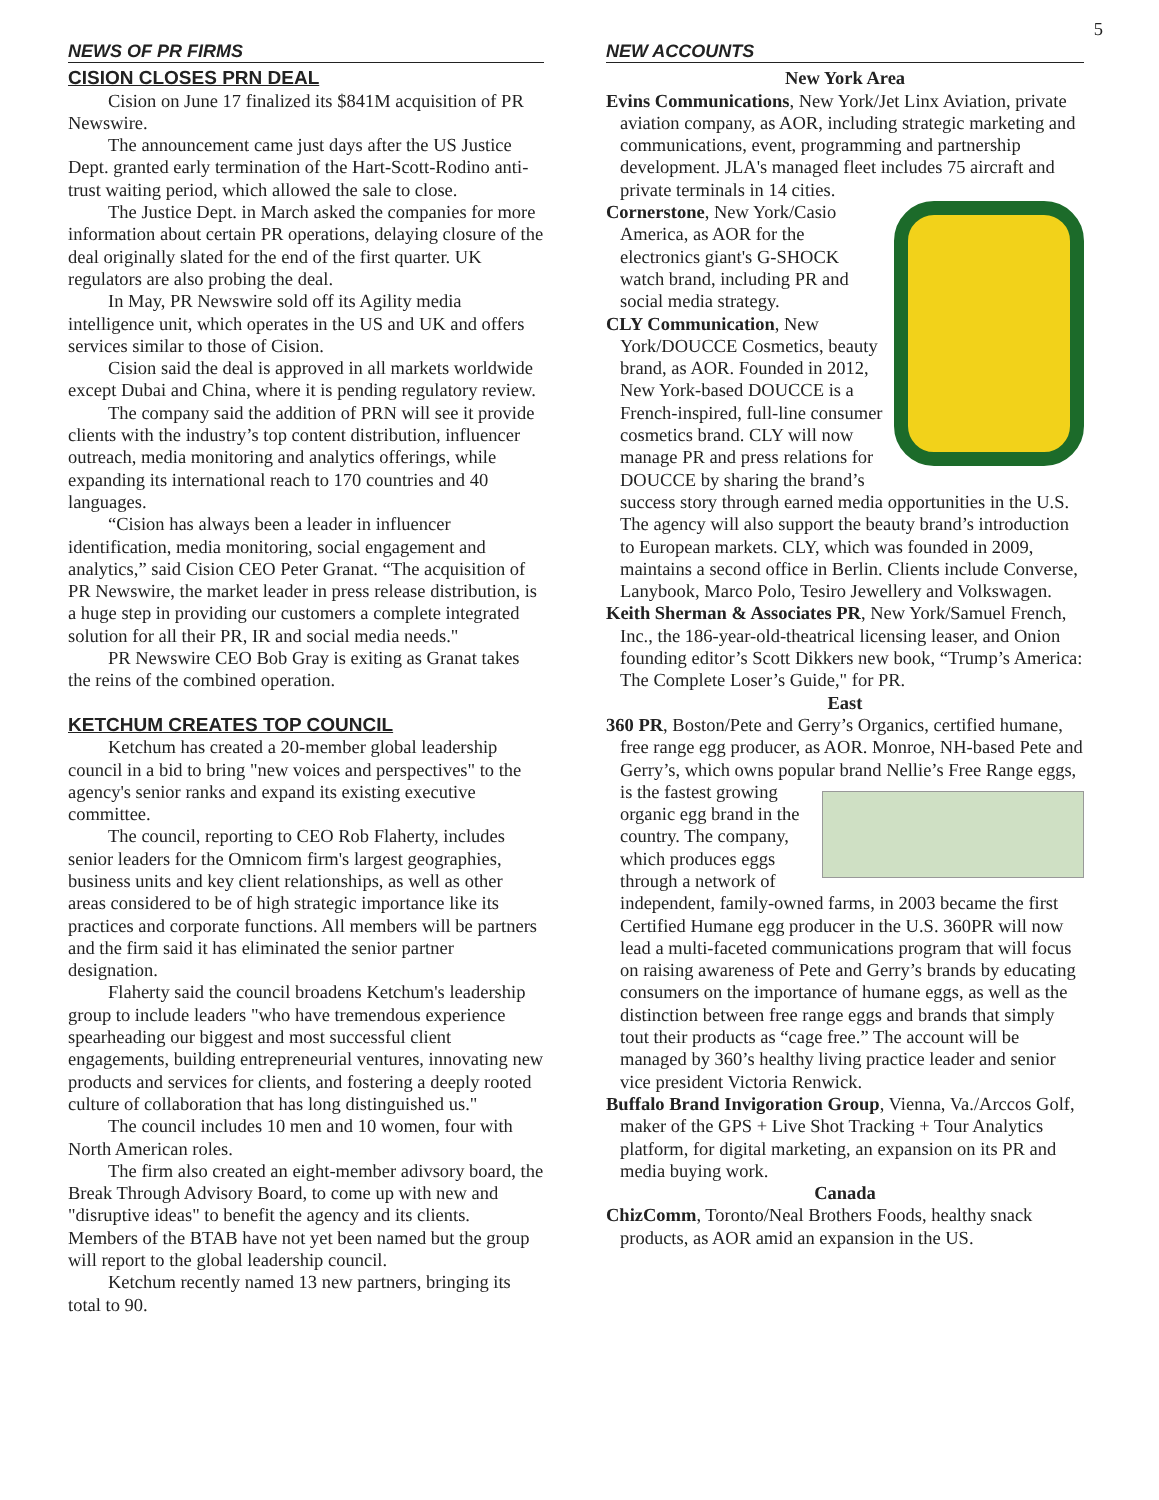5
NEWS OF PR FIRMS
CISION CLOSES PRN DEAL
Cision on June 17 finalized its $841M acquisition of PR Newswire.
The announcement came just days after the US Justice Dept. granted early termination of the Hart-Scott-Rodino anti-trust waiting period, which allowed the sale to close.
The Justice Dept. in March asked the companies for more information about certain PR operations, delaying closure of the deal originally slated for the end of the first quarter. UK regulators are also probing the deal.
In May, PR Newswire sold off its Agility media intelligence unit, which operates in the US and UK and offers services similar to those of Cision.
Cision said the deal is approved in all markets worldwide except Dubai and China, where it is pending regulatory review.
The company said the addition of PRN will see it provide clients with the industry’s top content distribution, influencer outreach, media monitoring and analytics offerings, while expanding its international reach to 170 countries and 40 languages.
“Cision has always been a leader in influencer identification, media monitoring, social engagement and analytics,” said Cision CEO Peter Granat. “The acquisition of PR Newswire, the market leader in press release distribution, is a huge step in providing our customers a complete integrated solution for all their PR, IR and social media needs."
PR Newswire CEO Bob Gray is exiting as Granat takes the reins of the combined operation.
KETCHUM CREATES TOP COUNCIL
Ketchum has created a 20-member global leadership council in a bid to bring "new voices and perspectives" to the agency's senior ranks and expand its existing executive committee.
The council, reporting to CEO Rob Flaherty, includes senior leaders for the Omnicom firm's largest geographies, business units and key client relationships, as well as other areas considered to be of high strategic importance like its practices and corporate functions. All members will be partners and the firm said it has eliminated the senior partner designation.
Flaherty said the council broadens Ketchum's leadership group to include leaders "who have tremendous experience spearheading our biggest and most successful client engagements, building entrepreneurial ventures, innovating new products and services for clients, and fostering a deeply rooted culture of collaboration that has long distinguished us."
The council includes 10 men and 10 women, four with North American roles.
The firm also created an eight-member adivsory board, the Break Through Advisory Board, to come up with new and "disruptive ideas" to benefit the agency and its clients. Members of the BTAB have not yet been named but the group will report to the global leadership council.
Ketchum recently named 13 new partners, bringing its total to 90.
NEW ACCOUNTS
New York Area
Evins Communications, New York/Jet Linx Aviation, private aviation company, as AOR, including strategic marketing and communications, event, programming and partnership development. JLA's managed fleet includes 75 aircraft and private terminals in 14 cities.
Cornerstone, New York/Casio America, as AOR for the electronics giant's G-SHOCK watch brand, including PR and social media strategy.
CLY Communication, New York/DOUCCE Cosmetics, beauty brand, as AOR. Founded in 2012, New York-based DOUCCE is a French-inspired, full-line consumer cosmetics brand. CLY will now manage PR and press relations for DOUCCE by sharing the brand’s success story through earned media opportunities in the U.S. The agency will also support the beauty brand’s introduction to European markets. CLY, which was founded in 2009, maintains a second office in Berlin. Clients include Converse, Lanybook, Marco Polo, Tesiro Jewellery and Volkswagen.
Keith Sherman & Associates PR, New York/Samuel French, Inc., the 186-year-old-theatrical licensing leaser, and Onion founding editor’s Scott Dikkers new book, “Trump’s America: The Complete Loser’s Guide," for PR.
East
360 PR, Boston/Pete and Gerry’s Organics, certified humane, free range egg producer, as AOR. Monroe, NH-based Pete and Gerry’s, which owns popular brand Nellie’s Free Range eggs, is the fastest growing organic egg brand in the country. The company, which produces eggs through a network of independent, family-owned farms, in 2003 became the first Certified Humane egg producer in the U.S. 360PR will now lead a multi-faceted communications program that will focus on raising awareness of Pete and Gerry’s brands by educating consumers on the importance of humane eggs, as well as the distinction between free range eggs and brands that simply tout their products as “cage free.” The account will be managed by 360’s healthy living practice leader and senior vice president Victoria Renwick.
Buffalo Brand Invigoration Group, Vienna, Va./Arccos Golf, maker of the GPS + Live Shot Tracking + Tour Analytics platform, for digital marketing, an expansion on its PR and media buying work.
Canada
ChizComm, Toronto/Neal Brothers Foods, healthy snack products, as AOR amid an expansion in the US.